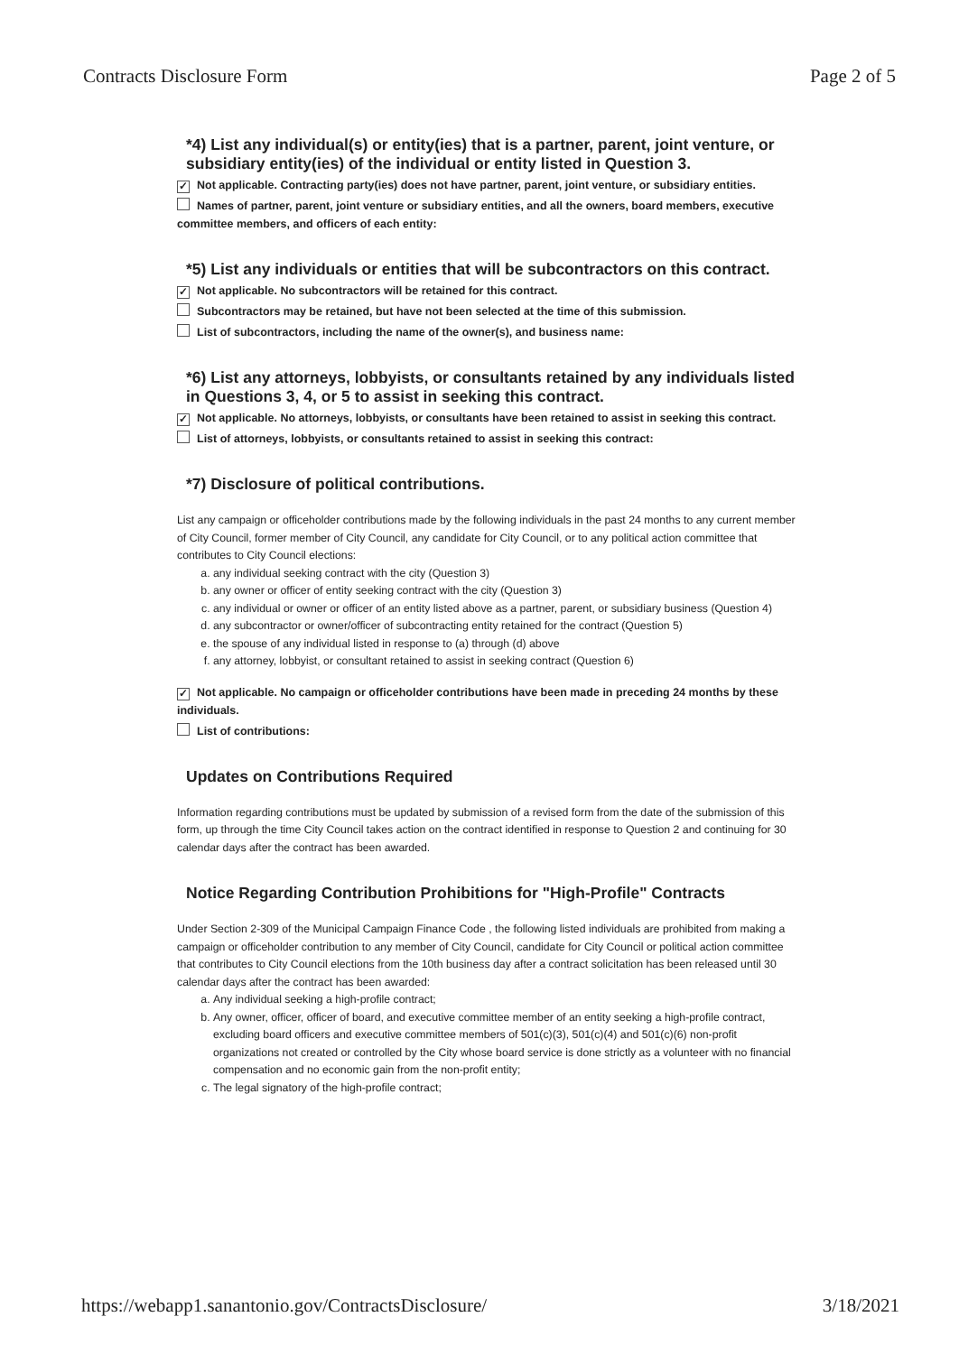Contracts Disclosure Form Page 2 of 5
*4) List any individual(s) or entity(ies) that is a partner, parent, joint venture, or subsidiary entity(ies) of the individual or entity listed in Question 3.
✓ Not applicable. Contracting party(ies) does not have partner, parent, joint venture, or subsidiary entities.
Names of partner, parent, joint venture or subsidiary entities, and all the owners, board members, executive committee members, and officers of each entity:
*5) List any individuals or entities that will be subcontractors on this contract.
✓ Not applicable. No subcontractors will be retained for this contract.
Subcontractors may be retained, but have not been selected at the time of this submission.
List of subcontractors, including the name of the owner(s), and business name:
*6) List any attorneys, lobbyists, or consultants retained by any individuals listed in Questions 3, 4, or 5 to assist in seeking this contract.
✓ Not applicable. No attorneys, lobbyists, or consultants have been retained to assist in seeking this contract.
List of attorneys, lobbyists, or consultants retained to assist in seeking this contract:
*7) Disclosure of political contributions.
List any campaign or officeholder contributions made by the following individuals in the past 24 months to any current member of City Council, former member of City Council, any candidate for City Council, or to any political action committee that contributes to City Council elections:
a. any individual seeking contract with the city (Question 3)
b. any owner or officer of entity seeking contract with the city (Question 3)
c. any individual or owner or officer of an entity listed above as a partner, parent, or subsidiary business (Question 4)
d. any subcontractor or owner/officer of subcontracting entity retained for the contract (Question 5)
e. the spouse of any individual listed in response to (a) through (d) above
f. any attorney, lobbyist, or consultant retained to assist in seeking contract (Question 6)
✓ Not applicable. No campaign or officeholder contributions have been made in preceding 24 months by these individuals.
List of contributions:
Updates on Contributions Required
Information regarding contributions must be updated by submission of a revised form from the date of the submission of this form, up through the time City Council takes action on the contract identified in response to Question 2 and continuing for 30 calendar days after the contract has been awarded.
Notice Regarding Contribution Prohibitions for "High-Profile" Contracts
Under Section 2-309 of the Municipal Campaign Finance Code , the following listed individuals are prohibited from making a campaign or officeholder contribution to any member of City Council, candidate for City Council or political action committee that contributes to City Council elections from the 10th business day after a contract solicitation has been released until 30 calendar days after the contract has been awarded:
a. Any individual seeking a high-profile contract;
b. Any owner, officer, officer of board, and executive committee member of an entity seeking a high-profile contract, excluding board officers and executive committee members of 501(c)(3), 501(c)(4) and 501(c)(6) non-profit organizations not created or controlled by the City whose board service is done strictly as a volunteer with no financial compensation and no economic gain from the non-profit entity;
c. The legal signatory of the high-profile contract;
https://webapp1.sanantonio.gov/ContractsDisclosure/ 3/18/2021